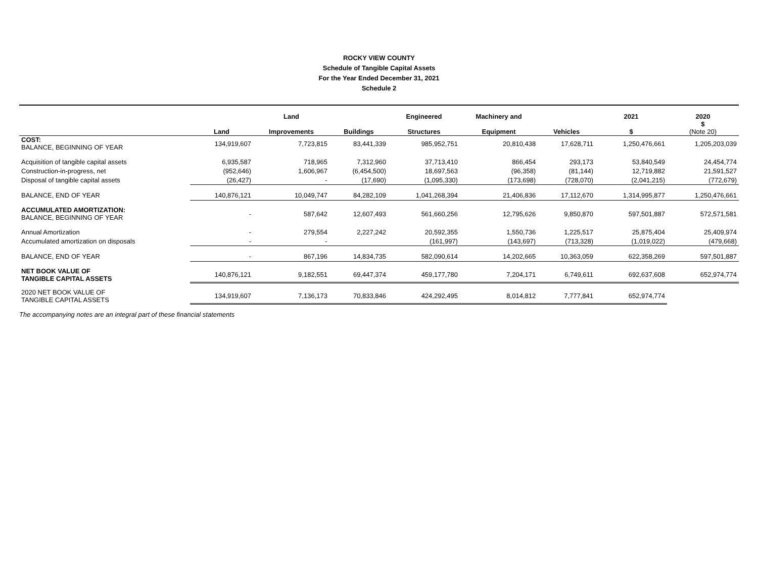ROCKY VIEW COUNTY
Schedule of Tangible Capital Assets
For the Year Ended December 31, 2021
Schedule 2
| | | Land | | Engineered | Machinery and | | 2021 | 2020 |
| --- | --- | --- | --- | --- | --- | --- | --- | --- |
| | Land | Improvements | Buildings | Structures | Equipment | Vehicles | $ | $ (Note 20) |
| COST: BALANCE, BEGINNING OF YEAR | 134,919,607 | 7,723,815 | 83,441,339 | 985,952,751 | 20,810,438 | 17,628,711 | 1,250,476,661 | 1,205,203,039 |
| Acquisition of tangible capital assets | 6,935,587 | 718,965 | 7,312,960 | 37,713,410 | 866,454 | 293,173 | 53,840,549 | 24,454,774 |
| Construction-in-progress, net | (952,646) | 1,606,967 | (6,454,500) | 18,697,563 | (96,358) | (81,144) | 12,719,882 | 21,591,527 |
| Disposal of tangible capital assets | (26,427) | - | (17,690) | (1,095,330) | (173,698) | (728,070) | (2,041,215) | (772,679) |
| BALANCE, END OF YEAR | 140,876,121 | 10,049,747 | 84,282,109 | 1,041,268,394 | 21,406,836 | 17,112,670 | 1,314,995,877 | 1,250,476,661 |
| ACCUMULATED AMORTIZATION: BALANCE, BEGINNING OF YEAR | - | 587,642 | 12,607,493 | 561,660,256 | 12,795,626 | 9,850,870 | 597,501,887 | 572,571,581 |
| Annual Amortization | - | 279,554 | 2,227,242 | 20,592,355 | 1,550,736 | 1,225,517 | 25,875,404 | 25,409,974 |
| Accumulated amortization on disposals | - | - | | (161,997) | (143,697) | (713,328) | (1,019,022) | (479,668) |
| BALANCE, END OF YEAR | - | 867,196 | 14,834,735 | 582,090,614 | 14,202,665 | 10,363,059 | 622,358,269 | 597,501,887 |
| NET BOOK VALUE OF TANGIBLE CAPITAL ASSETS | 140,876,121 | 9,182,551 | 69,447,374 | 459,177,780 | 7,204,171 | 6,749,611 | 692,637,608 | 652,974,774 |
| 2020 NET BOOK VALUE OF TANGIBLE CAPITAL ASSETS | 134,919,607 | 7,136,173 | 70,833,846 | 424,292,495 | 8,014,812 | 7,777,841 | 652,974,774 | |
The accompanying notes are an integral part of these financial statements